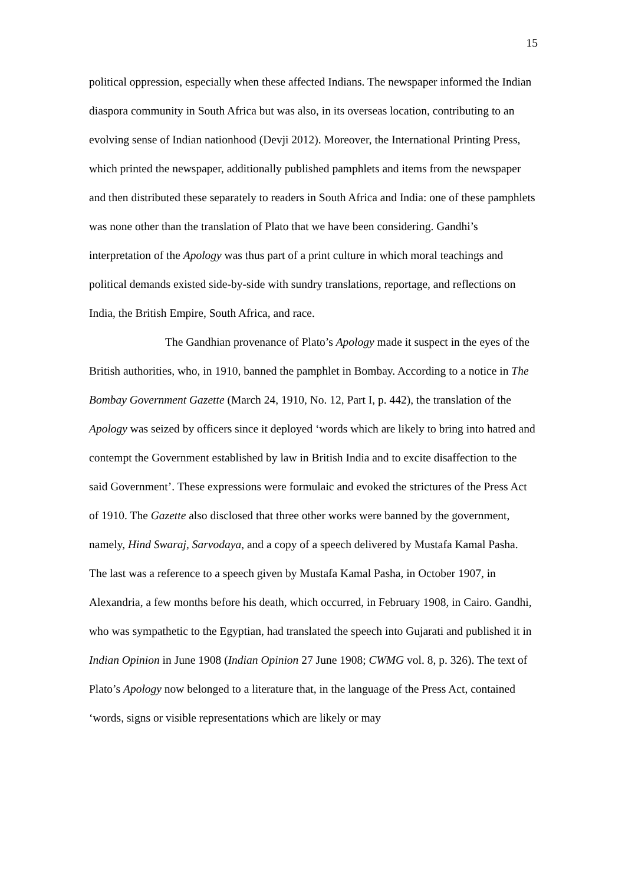15
political oppression, especially when these affected Indians. The newspaper informed the Indian diaspora community in South Africa but was also, in its overseas location, contributing to an evolving sense of Indian nationhood (Devji 2012). Moreover, the International Printing Press, which printed the newspaper, additionally published pamphlets and items from the newspaper and then distributed these separately to readers in South Africa and India: one of these pamphlets was none other than the translation of Plato that we have been considering. Gandhi’s interpretation of the Apology was thus part of a print culture in which moral teachings and political demands existed side-by-side with sundry translations, reportage, and reflections on India, the British Empire, South Africa, and race.
The Gandhian provenance of Plato’s Apology made it suspect in the eyes of the British authorities, who, in 1910, banned the pamphlet in Bombay. According to a notice in The Bombay Government Gazette (March 24, 1910, No. 12, Part I, p. 442), the translation of the Apology was seized by officers since it deployed ‘words which are likely to bring into hatred and contempt the Government established by law in British India and to excite disaffection to the said Government’. These expressions were formulaic and evoked the strictures of the Press Act of 1910. The Gazette also disclosed that three other works were banned by the government, namely, Hind Swaraj, Sarvodaya, and a copy of a speech delivered by Mustafa Kamal Pasha. The last was a reference to a speech given by Mustafa Kamal Pasha, in October 1907, in Alexandria, a few months before his death, which occurred, in February 1908, in Cairo. Gandhi, who was sympathetic to the Egyptian, had translated the speech into Gujarati and published it in Indian Opinion in June 1908 (Indian Opinion 27 June 1908; CWMG vol. 8, p. 326). The text of Plato’s Apology now belonged to a literature that, in the language of the Press Act, contained ‘words, signs or visible representations which are likely or may